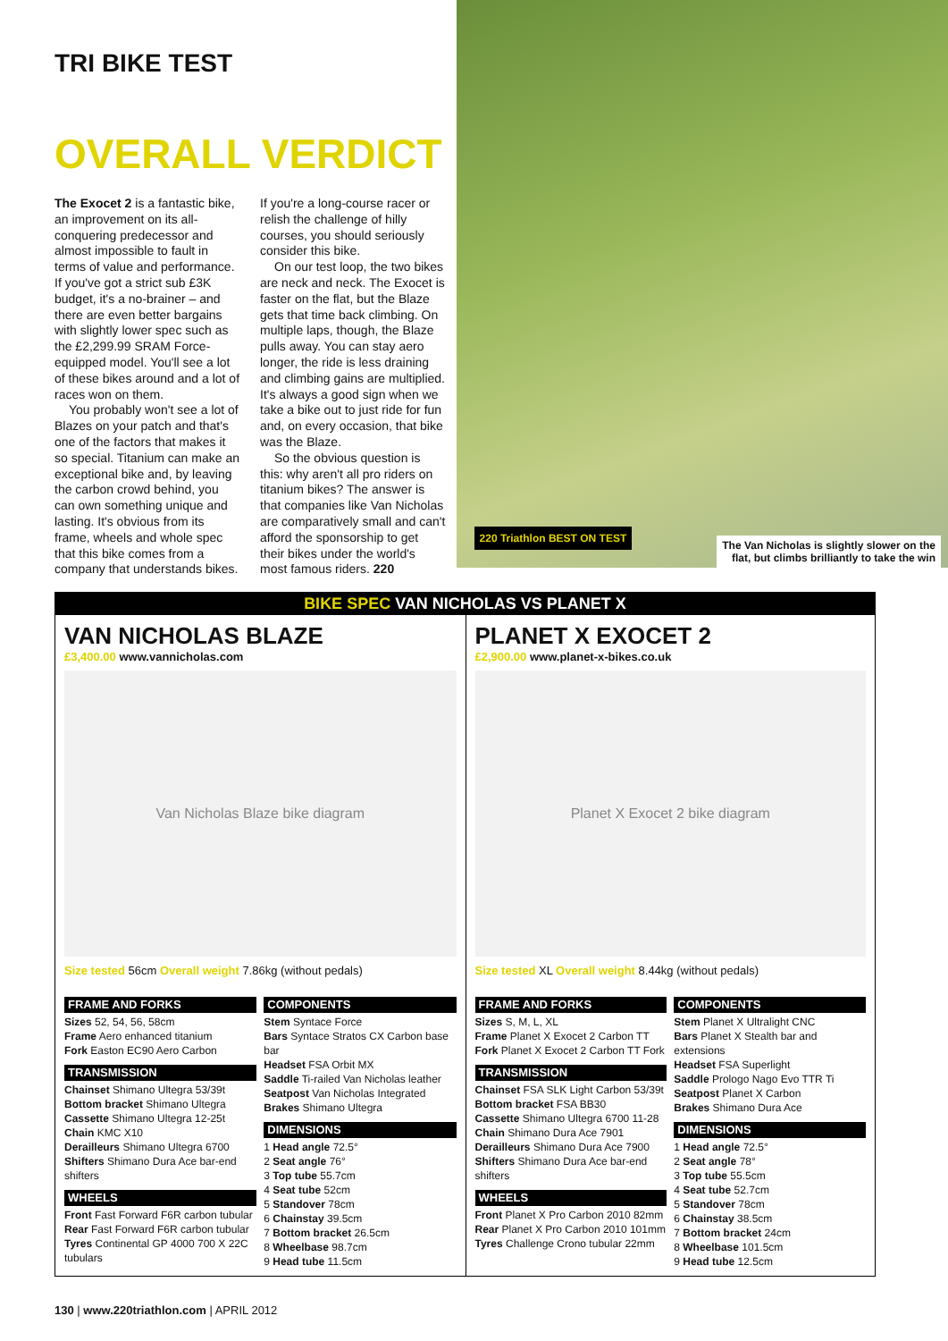TRI BIKE TEST
OVERALL VERDICT
The Exocet 2 is a fantastic bike, an improvement on its all-conquering predecessor and almost impossible to fault in terms of value and performance. If you've got a strict sub £3K budget, it's a no-brainer – and there are even better bargains with slightly lower spec such as the £2,299.99 SRAM Force-equipped model. You'll see a lot of these bikes around and a lot of races won on them.
You probably won't see a lot of Blazes on your patch and that's one of the factors that makes it so special. Titanium can make an exceptional bike and, by leaving the carbon crowd behind, you can own something unique and lasting. It's obvious from its frame, wheels and whole spec that this bike comes from a company that understands bikes.
If you're a long-course racer or relish the challenge of hilly courses, you should seriously consider this bike.
On our test loop, the two bikes are neck and neck. The Exocet is faster on the flat, but the Blaze gets that time back climbing. On multiple laps, though, the Blaze pulls away. You can stay aero longer, the ride is less draining and climbing gains are multiplied. It's always a good sign when we take a bike out to just ride for fun and, on every occasion, that bike was the Blaze.
So the obvious question is this: why aren't all pro riders on titanium bikes? The answer is that companies like Van Nicholas are comparatively small and can't afford the sponsorship to get their bikes under the world's most famous riders. 220
220 Triathlon BEST ON TEST
The Van Nicholas is slightly slower on the
flat, but climbs brilliantly to take the win
BIKE SPEC VAN NICHOLAS VS PLANET X
VAN NICHOLAS BLAZE
£3,400.00 www.vannicholas.com
Van Nicholas Blaze bike diagram
Size tested 56cm Overall weight 7.86kg (without pedals)
FRAME AND FORKS
Sizes 52, 54, 56, 58cm
Frame Aero enhanced titanium
Fork Easton EC90 Aero Carbon
TRANSMISSION
Chainset Shimano Ultegra 53/39t
Bottom bracket Shimano Ultegra
Cassette Shimano Ultegra 12-25t
Chain KMC X10
Derailleurs Shimano Ultegra 6700
Shifters Shimano Dura Ace bar-end shifters
WHEELS
Front Fast Forward F6R carbon tubular
Rear Fast Forward F6R carbon tubular
Tyres Continental GP 4000 700 X 22C tubulars
COMPONENTS
Stem Syntace Force
Bars Syntace Stratos CX Carbon base bar
Headset FSA Orbit MX
Saddle Ti-railed Van Nicholas leather
Seatpost Van Nicholas Integrated
Brakes Shimano Ultegra
DIMENSIONS
1 Head angle 72.5°
2 Seat angle 76°
3 Top tube 55.7cm
4 Seat tube 52cm
5 Standover 78cm
6 Chainstay 39.5cm
7 Bottom bracket 26.5cm
8 Wheelbase 98.7cm
9 Head tube 11.5cm
PLANET X EXOCET 2
£2,900.00 www.planet-x-bikes.co.uk
Planet X Exocet 2 bike diagram
Size tested XL Overall weight 8.44kg (without pedals)
FRAME AND FORKS
Sizes S, M, L, XL
Frame Planet X Exocet 2 Carbon TT
Fork Planet X Exocet 2 Carbon TT Fork
TRANSMISSION
Chainset FSA SLK Light Carbon 53/39t
Bottom bracket FSA BB30
Cassette Shimano Ultegra 6700 11-28
Chain Shimano Dura Ace 7901
Derailleurs Shimano Dura Ace 7900
Shifters Shimano Dura Ace bar-end shifters
WHEELS
Front Planet X Pro Carbon 2010 82mm
Rear Planet X Pro Carbon 2010 101mm
Tyres Challenge Crono tubular 22mm
COMPONENTS
Stem Planet X Ultralight CNC
Bars Planet X Stealth bar and extensions
Headset FSA Superlight
Saddle Prologo Nago Evo TTR Ti
Seatpost Planet X Carbon
Brakes Shimano Dura Ace
DIMENSIONS
1 Head angle 72.5°
2 Seat angle 78°
3 Top tube 55.5cm
4 Seat tube 52.7cm
5 Standover 78cm
6 Chainstay 38.5cm
7 Bottom bracket 24cm
8 Wheelbase 101.5cm
9 Head tube 12.5cm
130 | www.220triathlon.com | APRIL 2012